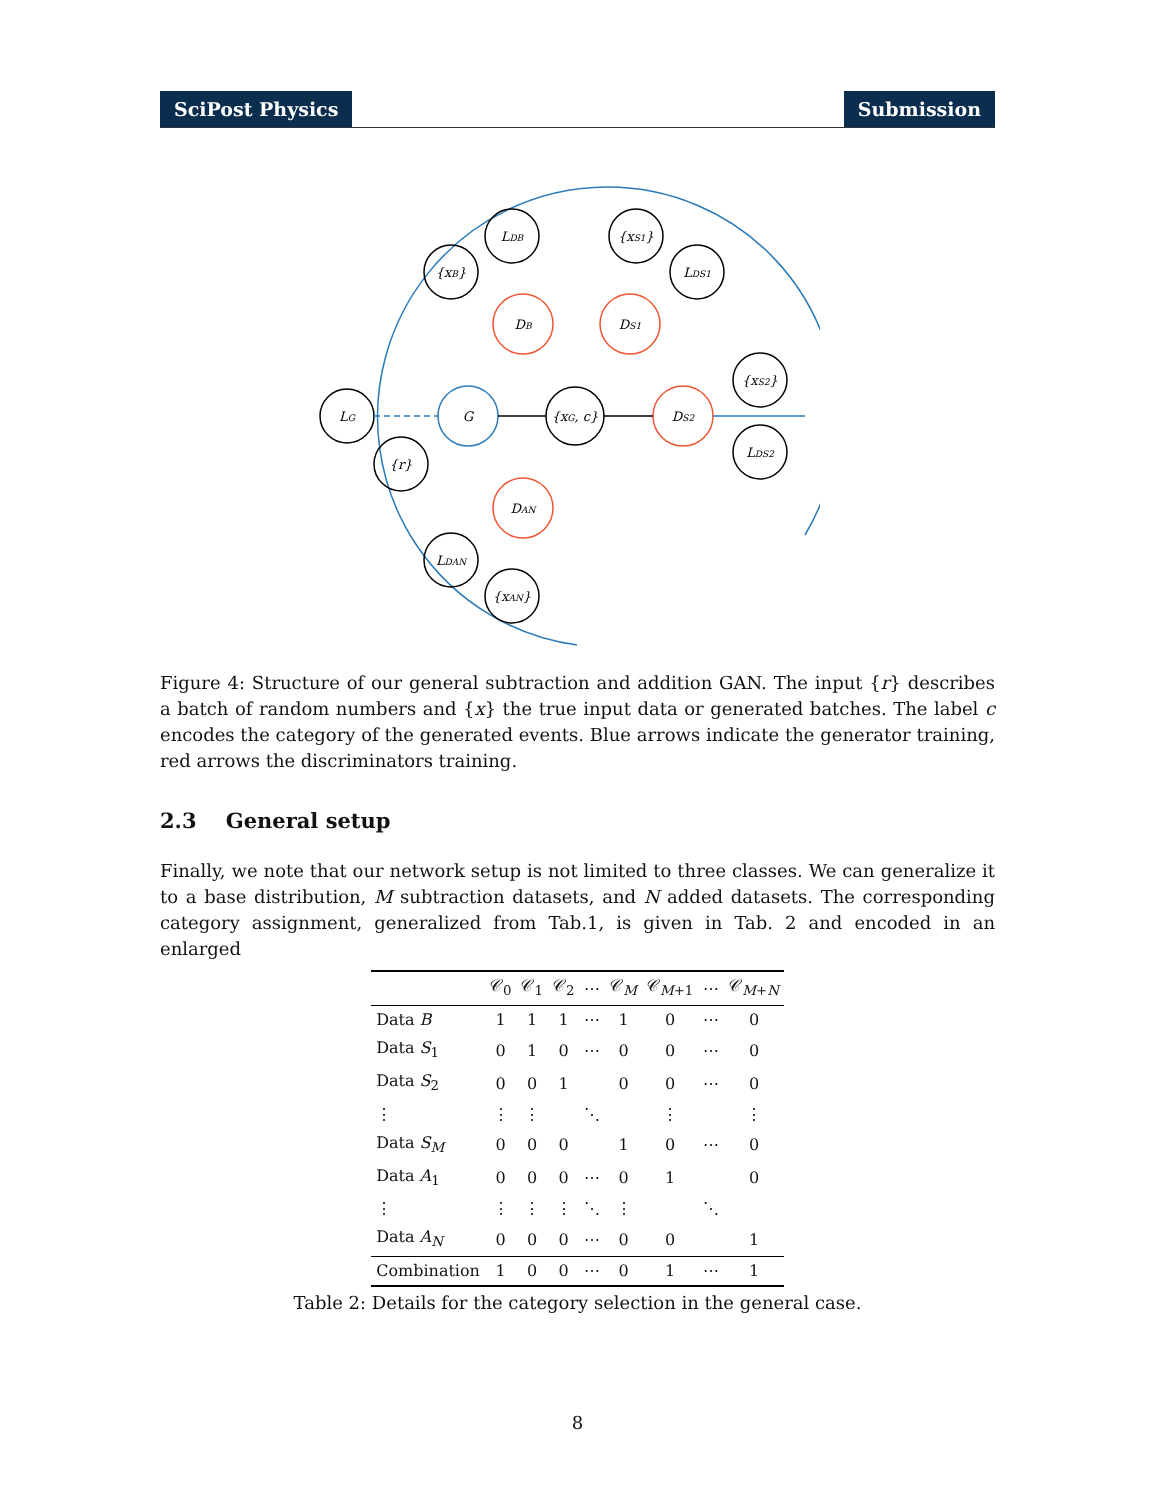SciPost Physics Submission
LG
G
{xG, c}
{r}
DB
DS1
DS2
DAN
{xB}
LDB
{xS1}
LDS1
{xS2}
LDS2
LDAN
{xAN}
Figure 4: Structure of our general subtraction and addition GAN. The input {r} describes a batch of random numbers and {x} the true input data or generated batches. The label c encodes the category of the generated events. Blue arrows indicate the generator training, red arrows the discriminators training.
2.3 General setup
Finally, we note that our network setup is not limited to three classes. We can generalize it to a base distribution, M subtraction datasets, and N added datasets. The corresponding category assignment, generalized from Tab.1, is given in Tab. 2 and encoded in an enlarged
| | 𝒞<sub>0</sub> | 𝒞<sub>1</sub> | 𝒞<sub>2</sub> | ⋯ | 𝒞<sub>M</sub> | 𝒞<sub>M+1</sub> | ⋯ | 𝒞<sub>M+N</sub> |
| --- | --- | --- | --- | --- | --- | --- | --- | --- |
| Data B | 1 | 1 | 1 | ⋯ | 1 | 0 | ⋯ | 0 |
| Data S<sub>1</sub> | 0 | 1 | 0 | ⋯ | 0 | 0 | ⋯ | 0 |
| Data S<sub>2</sub> | 0 | 0 | 1 | | 0 | 0 | ⋯ | 0 |
| ⋮ | ⋮ | ⋮ | | ⋱ | | ⋮ | | ⋮ |
| Data S<sub>M</sub> | 0 | 0 | 0 | | 1 | 0 | ⋯ | 0 |
| Data A<sub>1</sub> | 0 | 0 | 0 | ⋯ | 0 | 1 | | 0 |
| ⋮ | ⋮ | ⋮ | ⋮ | ⋱ | ⋮ | | ⋱ | |
| Data A<sub>N</sub> | 0 | 0 | 0 | ⋯ | 0 | 0 | | 1 |
| Combination | 1 | 0 | 0 | ⋯ | 0 | 1 | ⋯ | 1 |
Table 2: Details for the category selection in the general case.
8